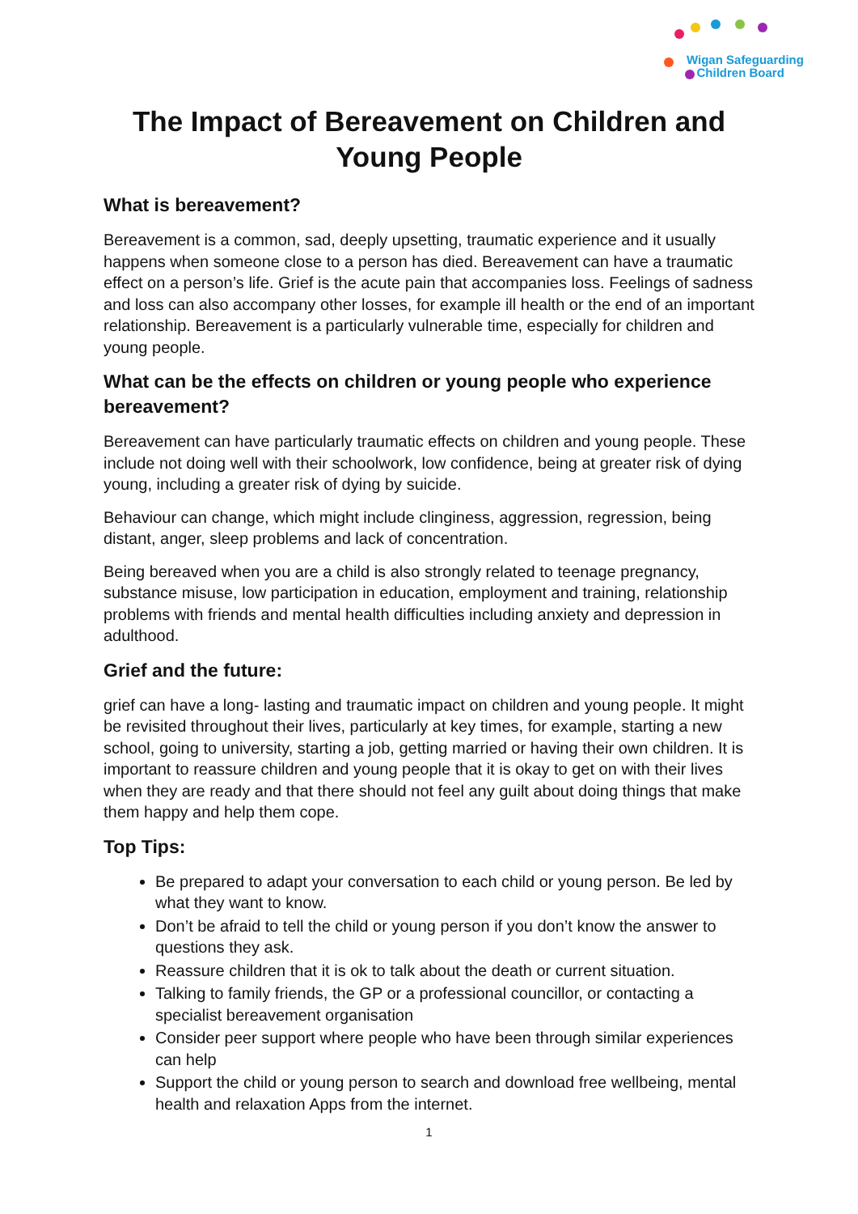Wigan Safeguarding
Children Board
The Impact of Bereavement on Children and Young People
What is bereavement?
Bereavement is a common, sad, deeply upsetting, traumatic experience and it usually happens when someone close to a person has died. Bereavement can have a traumatic effect on a person’s life. Grief is the acute pain that accompanies loss. Feelings of sadness and loss can also accompany other losses, for example ill health or the end of an important relationship. Bereavement is a particularly vulnerable time, especially for children and young people.
What can be the effects on children or young people who experience bereavement?
Bereavement can have particularly traumatic effects on children and young people. These include not doing well with their schoolwork, low confidence, being at greater risk of dying young, including a greater risk of dying by suicide.
Behaviour can change, which might include clinginess, aggression, regression, being distant, anger, sleep problems and lack of concentration.
Being bereaved when you are a child is also strongly related to teenage pregnancy, substance misuse, low participation in education, employment and training, relationship problems with friends and mental health difficulties including anxiety and depression in adulthood.
Grief and the future:
grief can have a long- lasting and traumatic impact on children and young people. It might be revisited throughout their lives, particularly at key times, for example, starting a new school, going to university, starting a job, getting married or having their own children. It is important to reassure children and young people that it is okay to get on with their lives when they are ready and that there should not feel any guilt about doing things that make them happy and help them cope.
Top Tips:
Be prepared to adapt your conversation to each child or young person. Be led by what they want to know.
Don’t be afraid to tell the child or young person if you don’t know the answer to questions they ask.
Reassure children that it is ok to talk about the death or current situation.
Talking to family friends, the GP or a professional councillor, or contacting a specialist bereavement organisation
Consider peer support where people who have been through similar experiences can help
Support the child or young person to search and download free wellbeing, mental health and relaxation Apps from the internet.
1